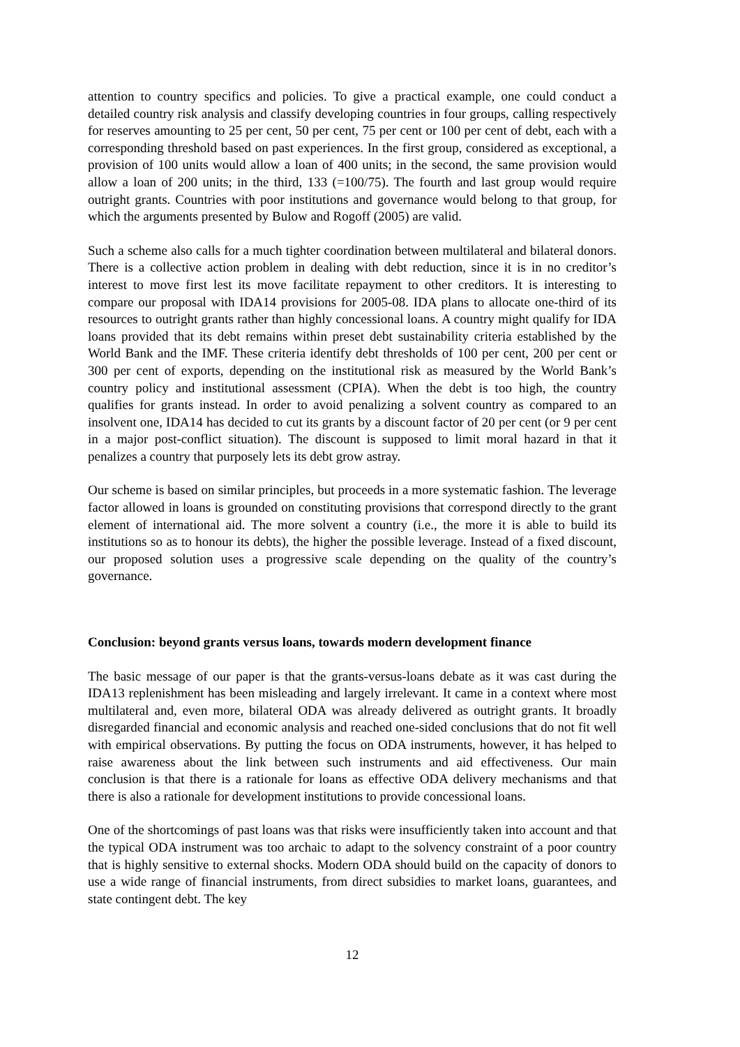attention to country specifics and policies. To give a practical example, one could conduct a detailed country risk analysis and classify developing countries in four groups, calling respectively for reserves amounting to 25 per cent, 50 per cent, 75 per cent or 100 per cent of debt, each with a corresponding threshold based on past experiences. In the first group, considered as exceptional, a provision of 100 units would allow a loan of 400 units; in the second, the same provision would allow a loan of 200 units; in the third, 133 (=100/75). The fourth and last group would require outright grants. Countries with poor institutions and governance would belong to that group, for which the arguments presented by Bulow and Rogoff (2005) are valid.
Such a scheme also calls for a much tighter coordination between multilateral and bilateral donors. There is a collective action problem in dealing with debt reduction, since it is in no creditor’s interest to move first lest its move facilitate repayment to other creditors. It is interesting to compare our proposal with IDA14 provisions for 2005-08. IDA plans to allocate one-third of its resources to outright grants rather than highly concessional loans. A country might qualify for IDA loans provided that its debt remains within preset debt sustainability criteria established by the World Bank and the IMF. These criteria identify debt thresholds of 100 per cent, 200 per cent or 300 per cent of exports, depending on the institutional risk as measured by the World Bank’s country policy and institutional assessment (CPIA). When the debt is too high, the country qualifies for grants instead. In order to avoid penalizing a solvent country as compared to an insolvent one, IDA14 has decided to cut its grants by a discount factor of 20 per cent (or 9 per cent in a major post-conflict situation). The discount is supposed to limit moral hazard in that it penalizes a country that purposely lets its debt grow astray.
Our scheme is based on similar principles, but proceeds in a more systematic fashion. The leverage factor allowed in loans is grounded on constituting provisions that correspond directly to the grant element of international aid. The more solvent a country (i.e., the more it is able to build its institutions so as to honour its debts), the higher the possible leverage. Instead of a fixed discount, our proposed solution uses a progressive scale depending on the quality of the country’s governance.
Conclusion: beyond grants versus loans, towards modern development finance
The basic message of our paper is that the grants-versus-loans debate as it was cast during the IDA13 replenishment has been misleading and largely irrelevant. It came in a context where most multilateral and, even more, bilateral ODA was already delivered as outright grants. It broadly disregarded financial and economic analysis and reached one-sided conclusions that do not fit well with empirical observations. By putting the focus on ODA instruments, however, it has helped to raise awareness about the link between such instruments and aid effectiveness. Our main conclusion is that there is a rationale for loans as effective ODA delivery mechanisms and that there is also a rationale for development institutions to provide concessional loans.
One of the shortcomings of past loans was that risks were insufficiently taken into account and that the typical ODA instrument was too archaic to adapt to the solvency constraint of a poor country that is highly sensitive to external shocks. Modern ODA should build on the capacity of donors to use a wide range of financial instruments, from direct subsidies to market loans, guarantees, and state contingent debt. The key
12